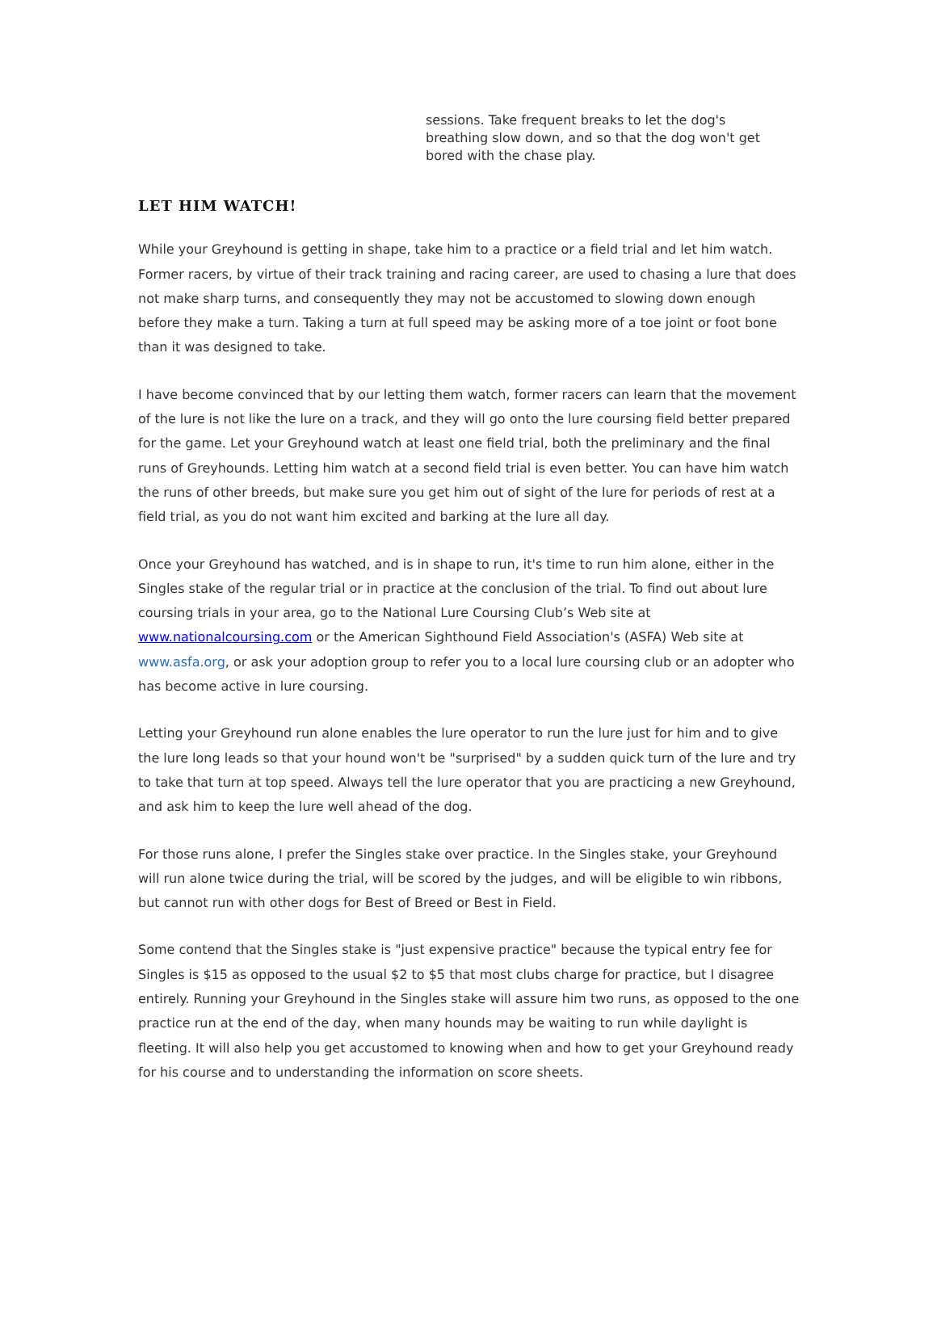sessions. Take frequent breaks to let the dog's breathing slow down, and so that the dog won't get bored with the chase play.
LET HIM WATCH!
While your Greyhound is getting in shape, take him to a practice or a field trial and let him watch. Former racers, by virtue of their track training and racing career, are used to chasing a lure that does not make sharp turns, and consequently they may not be accustomed to slowing down enough before they make a turn. Taking a turn at full speed may be asking more of a toe joint or foot bone than it was designed to take.
I have become convinced that by our letting them watch, former racers can learn that the movement of the lure is not like the lure on a track, and they will go onto the lure coursing field better prepared for the game. Let your Greyhound watch at least one field trial, both the preliminary and the final runs of Greyhounds. Letting him watch at a second field trial is even better. You can have him watch the runs of other breeds, but make sure you get him out of sight of the lure for periods of rest at a field trial, as you do not want him excited and barking at the lure all day.
Once your Greyhound has watched, and is in shape to run, it's time to run him alone, either in the Singles stake of the regular trial or in practice at the conclusion of the trial. To find out about lure coursing trials in your area, go to the National Lure Coursing Club’s Web site at www.nationalcoursing.com or the American Sighthound Field Association's (ASFA) Web site at www.asfa.org, or ask your adoption group to refer you to a local lure coursing club or an adopter who has become active in lure coursing.
Letting your Greyhound run alone enables the lure operator to run the lure just for him and to give the lure long leads so that your hound won't be "surprised" by a sudden quick turn of the lure and try to take that turn at top speed. Always tell the lure operator that you are practicing a new Greyhound, and ask him to keep the lure well ahead of the dog.
For those runs alone, I prefer the Singles stake over practice. In the Singles stake, your Greyhound will run alone twice during the trial, will be scored by the judges, and will be eligible to win ribbons, but cannot run with other dogs for Best of Breed or Best in Field.
Some contend that the Singles stake is "just expensive practice" because the typical entry fee for Singles is $15 as opposed to the usual $2 to $5 that most clubs charge for practice, but I disagree entirely. Running your Greyhound in the Singles stake will assure him two runs, as opposed to the one practice run at the end of the day, when many hounds may be waiting to run while daylight is fleeting. It will also help you get accustomed to knowing when and how to get your Greyhound ready for his course and to understanding the information on score sheets.